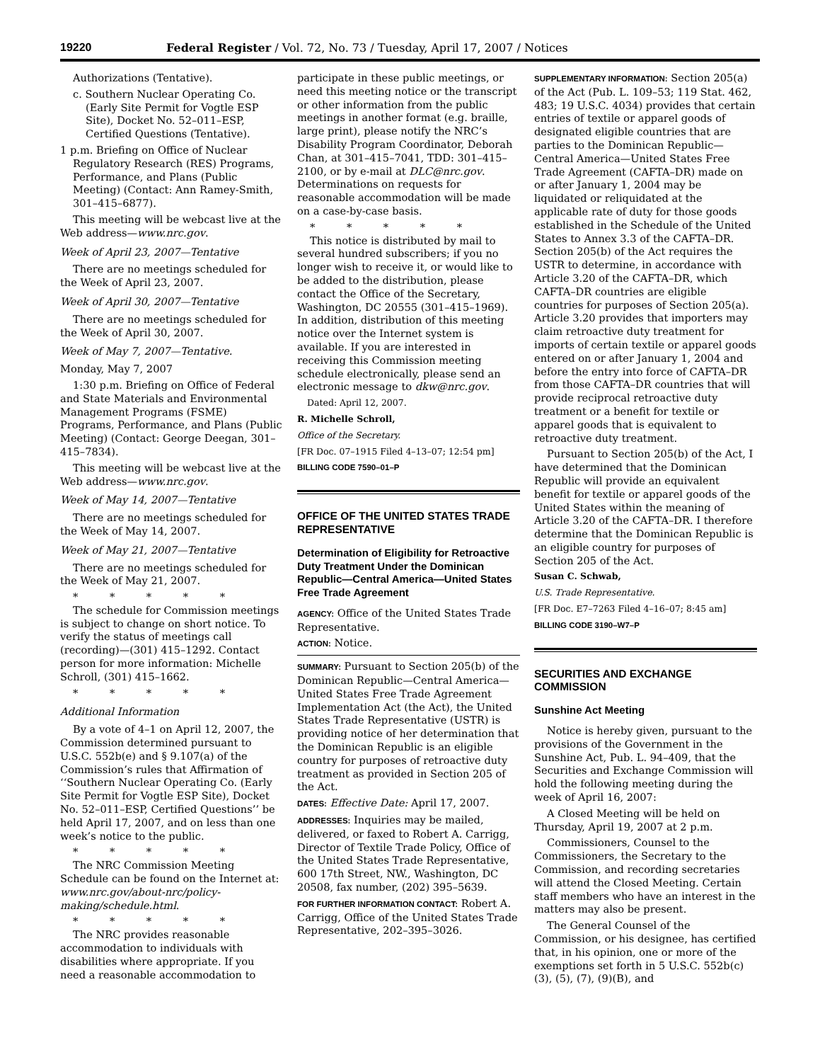19220 Federal Register / Vol. 72, No. 73 / Tuesday, April 17, 2007 / Notices
Authorizations (Tentative).
c. Southern Nuclear Operating Co. (Early Site Permit for Vogtle ESP Site), Docket No. 52–011–ESP, Certified Questions (Tentative).
1 p.m. Briefing on Office of Nuclear Regulatory Research (RES) Programs, Performance, and Plans (Public Meeting) (Contact: Ann Ramey-Smith, 301–415–6877).
This meeting will be webcast live at the Web address—www.nrc.gov.
Week of April 23, 2007—Tentative
There are no meetings scheduled for the Week of April 23, 2007.
Week of April 30, 2007—Tentative
There are no meetings scheduled for the Week of April 30, 2007.
Week of May 7, 2007—Tentative.
Monday, May 7, 2007
1:30 p.m. Briefing on Office of Federal and State Materials and Environmental Management Programs (FSME) Programs, Performance, and Plans (Public Meeting) (Contact: George Deegan, 301–415–7834).
This meeting will be webcast live at the Web address—www.nrc.gov.
Week of May 14, 2007—Tentative
There are no meetings scheduled for the Week of May 14, 2007.
Week of May 21, 2007—Tentative
There are no meetings scheduled for the Week of May 21, 2007.
* * * * *
The schedule for Commission meetings is subject to change on short notice. To verify the status of meetings call (recording)—(301) 415–1292. Contact person for more information: Michelle Schroll, (301) 415–1662.
* * * * *
Additional Information
By a vote of 4–1 on April 12, 2007, the Commission determined pursuant to U.S.C. 552b(e) and § 9.107(a) of the Commission’s rules that Affirmation of ‘‘Southern Nuclear Operating Co. (Early Site Permit for Vogtle ESP Site), Docket No. 52–011–ESP, Certified Questions’’ be held April 17, 2007, and on less than one week’s notice to the public.
* * * * *
The NRC Commission Meeting Schedule can be found on the Internet at: www.nrc.gov/about-nrc/policy-making/schedule.html.
* * * * *
The NRC provides reasonable accommodation to individuals with disabilities where appropriate. If you need a reasonable accommodation to
participate in these public meetings, or need this meeting notice or the transcript or other information from the public meetings in another format (e.g. braille, large print), please notify the NRC’s Disability Program Coordinator, Deborah Chan, at 301–415–7041, TDD: 301–415–2100, or by e-mail at DLC@nrc.gov. Determinations on requests for reasonable accommodation will be made on a case-by-case basis.
* * * * *
This notice is distributed by mail to several hundred subscribers; if you no longer wish to receive it, or would like to be added to the distribution, please contact the Office of the Secretary, Washington, DC 20555 (301–415–1969). In addition, distribution of this meeting notice over the Internet system is available. If you are interested in receiving this Commission meeting schedule electronically, please send an electronic message to dkw@nrc.gov.
Dated: April 12, 2007.
R. Michelle Schroll,
Office of the Secretary.
[FR Doc. 07–1915 Filed 4–13–07; 12:54 pm]
BILLING CODE 7590–01–P
OFFICE OF THE UNITED STATES TRADE REPRESENTATIVE
Determination of Eligibility for Retroactive Duty Treatment Under the Dominican Republic—Central America—United States Free Trade Agreement
AGENCY: Office of the United States Trade Representative.
ACTION: Notice.
SUMMARY: Pursuant to Section 205(b) of the Dominican Republic—Central America—United States Free Trade Agreement Implementation Act (the Act), the United States Trade Representative (USTR) is providing notice of her determination that the Dominican Republic is an eligible country for purposes of retroactive duty treatment as provided in Section 205 of the Act.
DATES: Effective Date: April 17, 2007.
ADDRESSES: Inquiries may be mailed, delivered, or faxed to Robert A. Carrigg, Director of Textile Trade Policy, Office of the United States Trade Representative, 600 17th Street, NW., Washington, DC 20508, fax number, (202) 395–5639.
FOR FURTHER INFORMATION CONTACT: Robert A. Carrigg, Office of the United States Trade Representative, 202–395–3026.
SUPPLEMENTARY INFORMATION: Section 205(a) of the Act (Pub. L. 109–53; 119 Stat. 462, 483; 19 U.S.C. 4034) provides that certain entries of textile or apparel goods of designated eligible countries that are parties to the Dominican Republic—Central America—United States Free Trade Agreement (CAFTA–DR) made on or after January 1, 2004 may be liquidated or reliquidated at the applicable rate of duty for those goods established in the Schedule of the United States to Annex 3.3 of the CAFTA–DR. Section 205(b) of the Act requires the USTR to determine, in accordance with Article 3.20 of the CAFTA–DR, which CAFTA–DR countries are eligible countries for purposes of Section 205(a). Article 3.20 provides that importers may claim retroactive duty treatment for imports of certain textile or apparel goods entered on or after January 1, 2004 and before the entry into force of CAFTA–DR from those CAFTA–DR countries that will provide reciprocal retroactive duty treatment or a benefit for textile or apparel goods that is equivalent to retroactive duty treatment.
Pursuant to Section 205(b) of the Act, I have determined that the Dominican Republic will provide an equivalent benefit for textile or apparel goods of the United States within the meaning of Article 3.20 of the CAFTA–DR. I therefore determine that the Dominican Republic is an eligible country for purposes of Section 205 of the Act.
Susan C. Schwab,
U.S. Trade Representative.
[FR Doc. E7–7263 Filed 4–16–07; 8:45 am]
BILLING CODE 3190–W7–P
SECURITIES AND EXCHANGE COMMISSION
Sunshine Act Meeting
Notice is hereby given, pursuant to the provisions of the Government in the Sunshine Act, Pub. L. 94–409, that the Securities and Exchange Commission will hold the following meeting during the week of April 16, 2007:
A Closed Meeting will be held on Thursday, April 19, 2007 at 2 p.m.
Commissioners, Counsel to the Commissioners, the Secretary to the Commission, and recording secretaries will attend the Closed Meeting. Certain staff members who have an interest in the matters may also be present.
The General Counsel of the Commission, or his designee, has certified that, in his opinion, one or more of the exemptions set forth in 5 U.S.C. 552b(c)(3), (5), (7), (9)(B), and